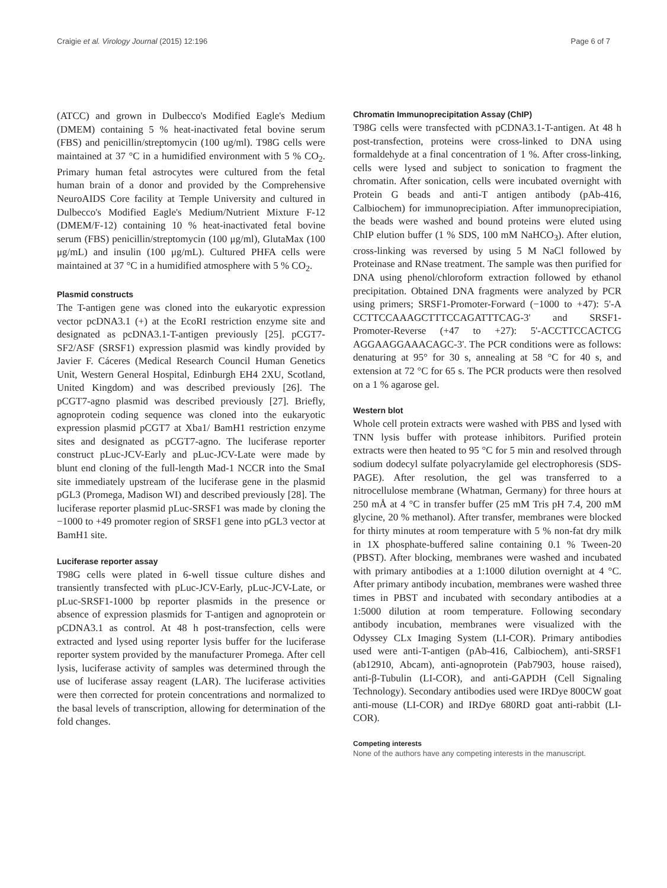Craigie et al. Virology Journal (2015) 12:196 Page 6 of 7
(ATCC) and grown in Dulbecco's Modified Eagle's Medium (DMEM) containing 5 % heat-inactivated fetal bovine serum (FBS) and penicillin/streptomycin (100 ug/ml). T98G cells were maintained at 37 °C in a humidified environment with 5 % CO<sub>2</sub>. Primary human fetal astrocytes were cultured from the fetal human brain of a donor and provided by the Comprehensive NeuroAIDS Core facility at Temple University and cultured in Dulbecco's Modified Eagle's Medium/Nutrient Mixture F-12 (DMEM/F-12) containing 10 % heat-inactivated fetal bovine serum (FBS) penicillin/streptomycin (100 μg/ml), GlutaMax (100 μg/mL) and insulin (100 μg/mL). Cultured PHFA cells were maintained at 37 °C in a humidified atmosphere with 5 % CO<sub>2</sub>.
Plasmid constructs
The T-antigen gene was cloned into the eukaryotic expression vector pcDNA3.1 (+) at the EcoRI restriction enzyme site and designated as pcDNA3.1-T-antigen previously [25]. pCGT7-SF2/ASF (SRSF1) expression plasmid was kindly provided by Javier F. Cáceres (Medical Research Council Human Genetics Unit, Western General Hospital, Edinburgh EH4 2XU, Scotland, United Kingdom) and was described previously [26]. The pCGT7-agno plasmid was described previously [27]. Briefly, agnoprotein coding sequence was cloned into the eukaryotic expression plasmid pCGT7 at Xba1/ BamH1 restriction enzyme sites and designated as pCGT7-agno. The luciferase reporter construct pLuc-JCV-Early and pLuc-JCV-Late were made by blunt end cloning of the full-length Mad-1 NCCR into the SmaI site immediately upstream of the luciferase gene in the plasmid pGL3 (Promega, Madison WI) and described previously [28]. The luciferase reporter plasmid pLuc-SRSF1 was made by cloning the −1000 to +49 promoter region of SRSF1 gene into pGL3 vector at BamH1 site.
Luciferase reporter assay
T98G cells were plated in 6-well tissue culture dishes and transiently transfected with pLuc-JCV-Early, pLuc-JCV-Late, or pLuc-SRSF1-1000 bp reporter plasmids in the presence or absence of expression plasmids for T-antigen and agnoprotein or pCDNA3.1 as control. At 48 h post-transfection, cells were extracted and lysed using reporter lysis buffer for the luciferase reporter system provided by the manufacturer Promega. After cell lysis, luciferase activity of samples was determined through the use of luciferase assay reagent (LAR). The luciferase activities were then corrected for protein concentrations and normalized to the basal levels of transcription, allowing for determination of the fold changes.
Chromatin Immunoprecipitation Assay (ChIP)
T98G cells were transfected with pCDNA3.1-T-antigen. At 48 h post-transfection, proteins were cross-linked to DNA using formaldehyde at a final concentration of 1 %. After cross-linking, cells were lysed and subject to sonication to fragment the chromatin. After sonication, cells were incubated overnight with Protein G beads and anti-T antigen antibody (pAb-416, Calbiochem) for immunoprecipiation. After immunoprecipiation, the beads were washed and bound proteins were eluted using ChIP elution buffer (1 % SDS, 100 mM NaHCO<sub>3</sub>). After elution, cross-linking was reversed by using 5 M NaCl followed by Proteinase and RNase treatment. The sample was then purified for DNA using phenol/chloroform extraction followed by ethanol precipitation. Obtained DNA fragments were analyzed by PCR using primers; SRSF1-Promoter-Forward (−1000 to +47): 5'-A CCTTCCAAAGCTTTCCAGATTTCAG-3' and SRSF1-Promoter-Reverse (+47 to +27): 5'-ACCTTCCACTCG AGGAAGGAAACAGC-3'. The PCR conditions were as follows: denaturing at 95° for 30 s, annealing at 58 °C for 40 s, and extension at 72 °C for 65 s. The PCR products were then resolved on a 1 % agarose gel.
Western blot
Whole cell protein extracts were washed with PBS and lysed with TNN lysis buffer with protease inhibitors. Purified protein extracts were then heated to 95 °C for 5 min and resolved through sodium dodecyl sulfate polyacrylamide gel electrophoresis (SDS-PAGE). After resolution, the gel was transferred to a nitrocellulose membrane (Whatman, Germany) for three hours at 250 mÅ at 4 °C in transfer buffer (25 mM Tris pH 7.4, 200 mM glycine, 20 % methanol). After transfer, membranes were blocked for thirty minutes at room temperature with 5 % non-fat dry milk in 1X phosphate-buffered saline containing 0.1 % Tween-20 (PBST). After blocking, membranes were washed and incubated with primary antibodies at a 1:1000 dilution overnight at 4 °C. After primary antibody incubation, membranes were washed three times in PBST and incubated with secondary antibodies at a 1:5000 dilution at room temperature. Following secondary antibody incubation, membranes were visualized with the Odyssey CLx Imaging System (LI-COR). Primary antibodies used were anti-T-antigen (pAb-416, Calbiochem), anti-SRSF1 (ab12910, Abcam), anti-agnoprotein (Pab7903, house raised), anti-β-Tubulin (LI-COR), and anti-GAPDH (Cell Signaling Technology). Secondary antibodies used were IRDye 800CW goat anti-mouse (LI-COR) and IRDye 680RD goat anti-rabbit (LI-COR).
Competing interests
None of the authors have any competing interests in the manuscript.